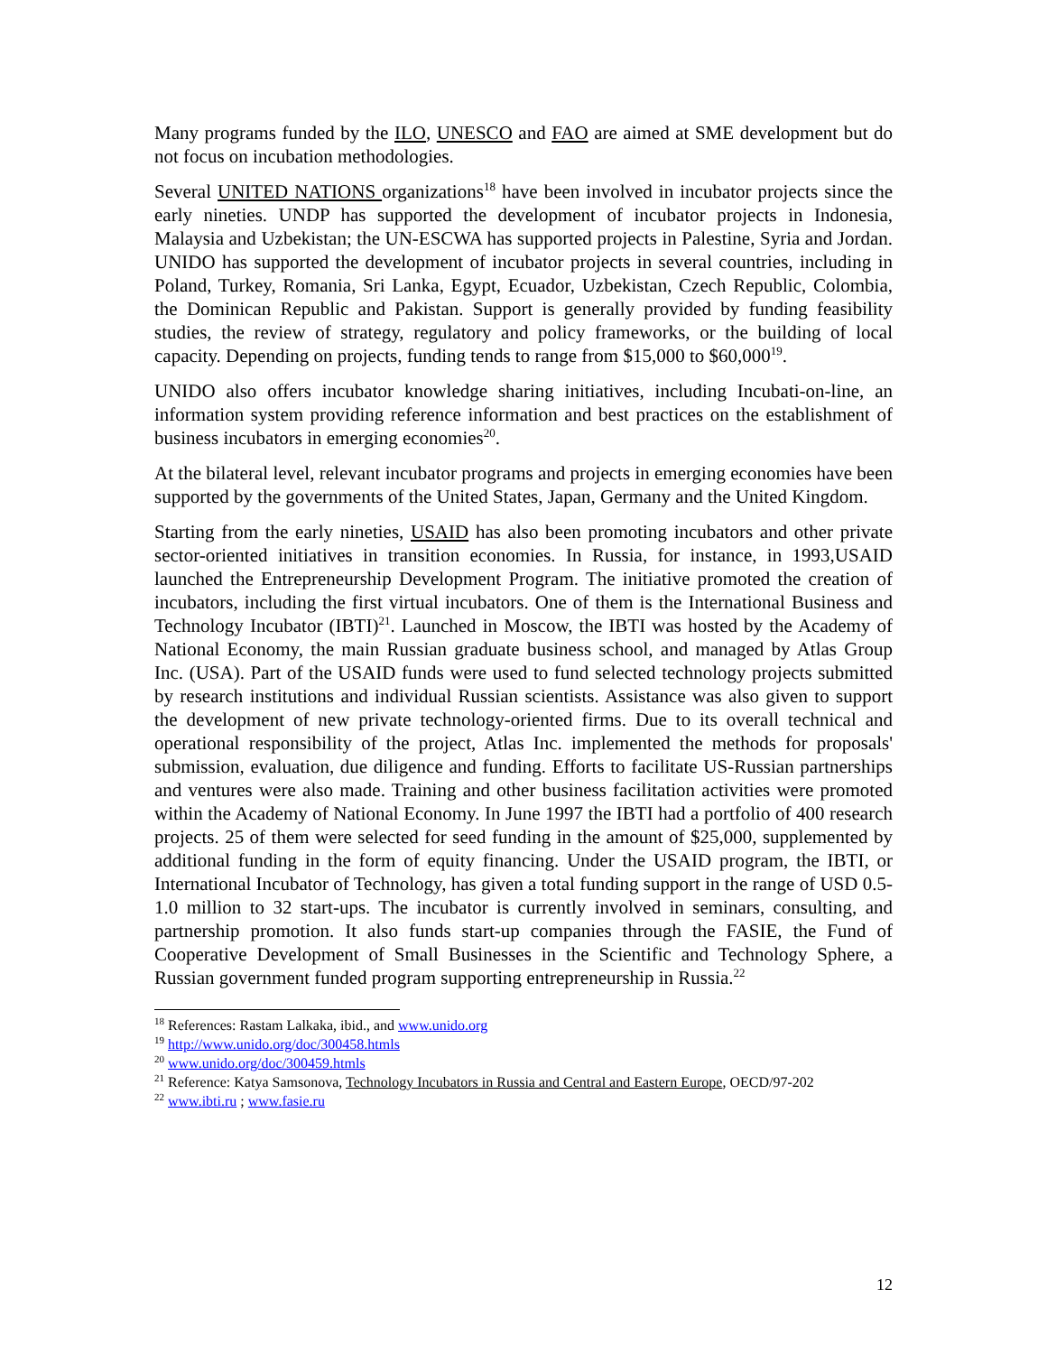Many programs funded by the ILO, UNESCO and FAO are aimed at SME development but do not focus on incubation methodologies.
Several UNITED NATIONS organizations<sup>18</sup> have been involved in incubator projects since the early nineties. UNDP has supported the development of incubator projects in Indonesia, Malaysia and Uzbekistan; the UN-ESCWA has supported projects in Palestine, Syria and Jordan. UNIDO has supported the development of incubator projects in several countries, including in Poland, Turkey, Romania, Sri Lanka, Egypt, Ecuador, Uzbekistan, Czech Republic, Colombia, the Dominican Republic and Pakistan. Support is generally provided by funding feasibility studies, the review of strategy, regulatory and policy frameworks, or the building of local capacity. Depending on projects, funding tends to range from $15,000 to $60,000<sup>19</sup>.
UNIDO also offers incubator knowledge sharing initiatives, including Incubati-on-line, an information system providing reference information and best practices on the establishment of business incubators in emerging economies<sup>20</sup>.
At the bilateral level, relevant incubator programs and projects in emerging economies have been supported by the governments of the United States, Japan, Germany and the United Kingdom.
Starting from the early nineties, USAID has also been promoting incubators and other private sector-oriented initiatives in transition economies. In Russia, for instance, in 1993,USAID launched the Entrepreneurship Development Program. The initiative promoted the creation of incubators, including the first virtual incubators. One of them is the International Business and Technology Incubator (IBTI)<sup>21</sup>. Launched in Moscow, the IBTI was hosted by the Academy of National Economy, the main Russian graduate business school, and managed by Atlas Group Inc. (USA). Part of the USAID funds were used to fund selected technology projects submitted by research institutions and individual Russian scientists. Assistance was also given to support the development of new private technology-oriented firms. Due to its overall technical and operational responsibility of the project, Atlas Inc. implemented the methods for proposals' submission, evaluation, due diligence and funding. Efforts to facilitate US-Russian partnerships and ventures were also made. Training and other business facilitation activities were promoted within the Academy of National Economy. In June 1997 the IBTI had a portfolio of 400 research projects. 25 of them were selected for seed funding in the amount of $25,000, supplemented by additional funding in the form of equity financing. Under the USAID program, the IBTI, or International Incubator of Technology, has given a total funding support in the range of USD 0.5-1.0 million to 32 start-ups. The incubator is currently involved in seminars, consulting, and partnership promotion. It also funds start-up companies through the FASIE, the Fund of Cooperative Development of Small Businesses in the Scientific and Technology Sphere, a Russian government funded program supporting entrepreneurship in Russia.<sup>22</sup>
<sup>18</sup> References: Rastam Lalkaka, ibid., and www.unido.org
<sup>19</sup> http://www.unido.org/doc/300458.htmls
<sup>20</sup> www.unido.org/doc/300459.htmls
<sup>21</sup> Reference: Katya Samsonova, Technology Incubators in Russia and Central and Eastern Europe, OECD/97-202
<sup>22</sup> www.ibti.ru ; www.fasie.ru
12